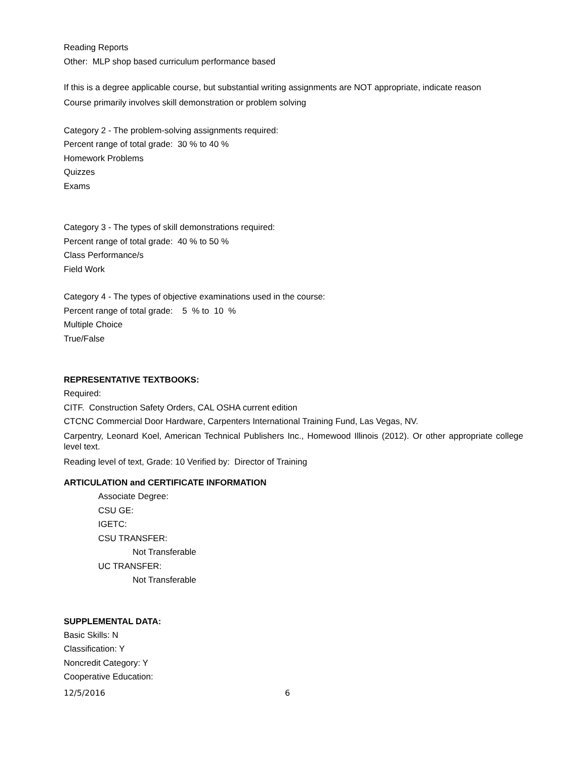Reading Reports
Other: MLP shop based curriculum performance based
If this is a degree applicable course, but substantial writing assignments are NOT appropriate, indicate reason
Course primarily involves skill demonstration or problem solving
Category 2 - The problem-solving assignments required:
Percent range of total grade: 30 % to 40 %
Homework Problems
Quizzes
Exams
Category 3 - The types of skill demonstrations required:
Percent range of total grade: 40 % to 50 %
Class Performance/s
Field Work
Category 4 - The types of objective examinations used in the course:
Percent range of total grade: 5 % to 10 %
Multiple Choice
True/False
REPRESENTATIVE TEXTBOOKS:
Required:
CITF. Construction Safety Orders, CAL OSHA current edition
CTCNC Commercial Door Hardware, Carpenters International Training Fund, Las Vegas, NV.
Carpentry, Leonard Koel, American Technical Publishers Inc., Homewood Illinois (2012). Or other appropriate college level text.
Reading level of text, Grade: 10 Verified by: Director of Training
ARTICULATION and CERTIFICATE INFORMATION
Associate Degree:
CSU GE:
IGETC:
CSU TRANSFER:
Not Transferable
UC TRANSFER:
Not Transferable
SUPPLEMENTAL DATA:
Basic Skills: N
Classification: Y
Noncredit Category: Y
Cooperative Education:
12/5/2016 6